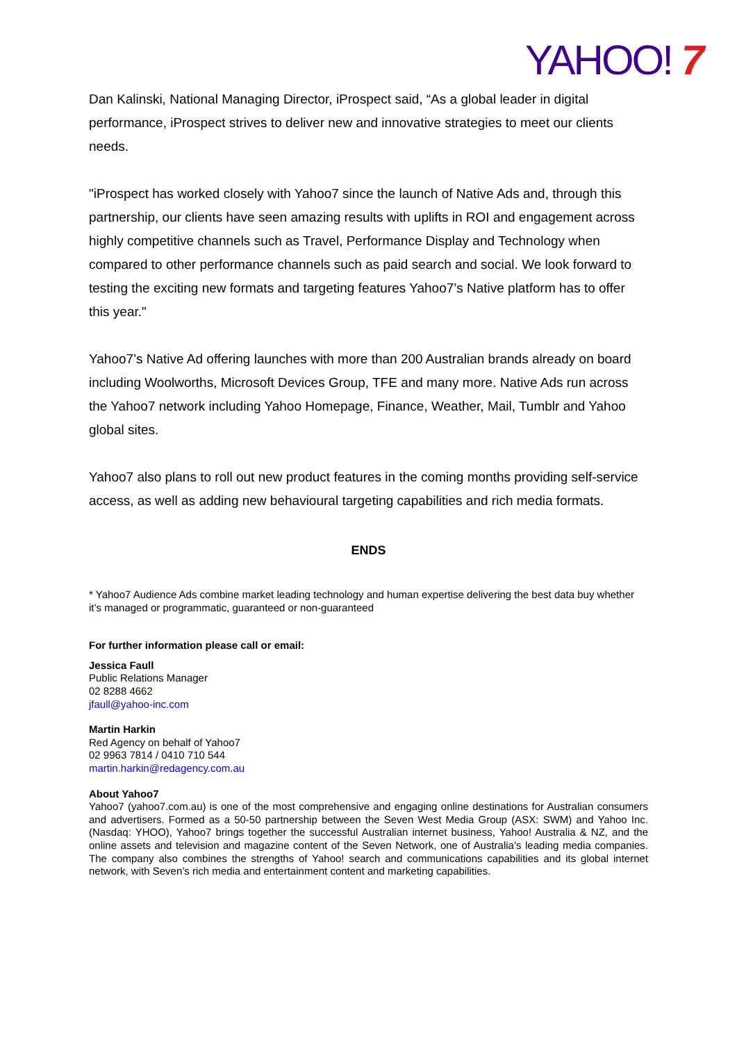YAHOO! 7
Dan Kalinski, National Managing Director, iProspect said, “As a global leader in digital performance, iProspect strives to deliver new and innovative strategies to meet our clients needs.
"iProspect has worked closely with Yahoo7 since the launch of Native Ads and, through this partnership, our clients have seen amazing results with uplifts in ROI and engagement across highly competitive channels such as Travel, Performance Display and Technology when compared to other performance channels such as paid search and social. We look forward to testing the exciting new formats and targeting features Yahoo7’s Native platform has to offer this year."
Yahoo7’s Native Ad offering launches with more than 200 Australian brands already on board including Woolworths, Microsoft Devices Group, TFE and many more. Native Ads run across the Yahoo7 network including Yahoo Homepage, Finance, Weather, Mail, Tumblr and Yahoo global sites.
Yahoo7 also plans to roll out new product features in the coming months providing self-service access, as well as adding new behavioural targeting capabilities and rich media formats.
ENDS
* Yahoo7 Audience Ads combine market leading technology and human expertise delivering the best data buy whether it’s managed or programmatic, guaranteed or non-guaranteed
For further information please call or email:
Jessica Faull
Public Relations Manager
02 8288 4662
jfaull@yahoo-inc.com
Martin Harkin
Red Agency on behalf of Yahoo7
02 9963 7814 / 0410 710 544
martin.harkin@redagency.com.au
About Yahoo7
Yahoo7 (yahoo7.com.au) is one of the most comprehensive and engaging online destinations for Australian consumers and advertisers. Formed as a 50-50 partnership between the Seven West Media Group (ASX: SWM) and Yahoo Inc. (Nasdaq: YHOO), Yahoo7 brings together the successful Australian internet business, Yahoo! Australia & NZ, and the online assets and television and magazine content of the Seven Network, one of Australia’s leading media companies. The company also combines the strengths of Yahoo! search and communications capabilities and its global internet network, with Seven’s rich media and entertainment content and marketing capabilities.